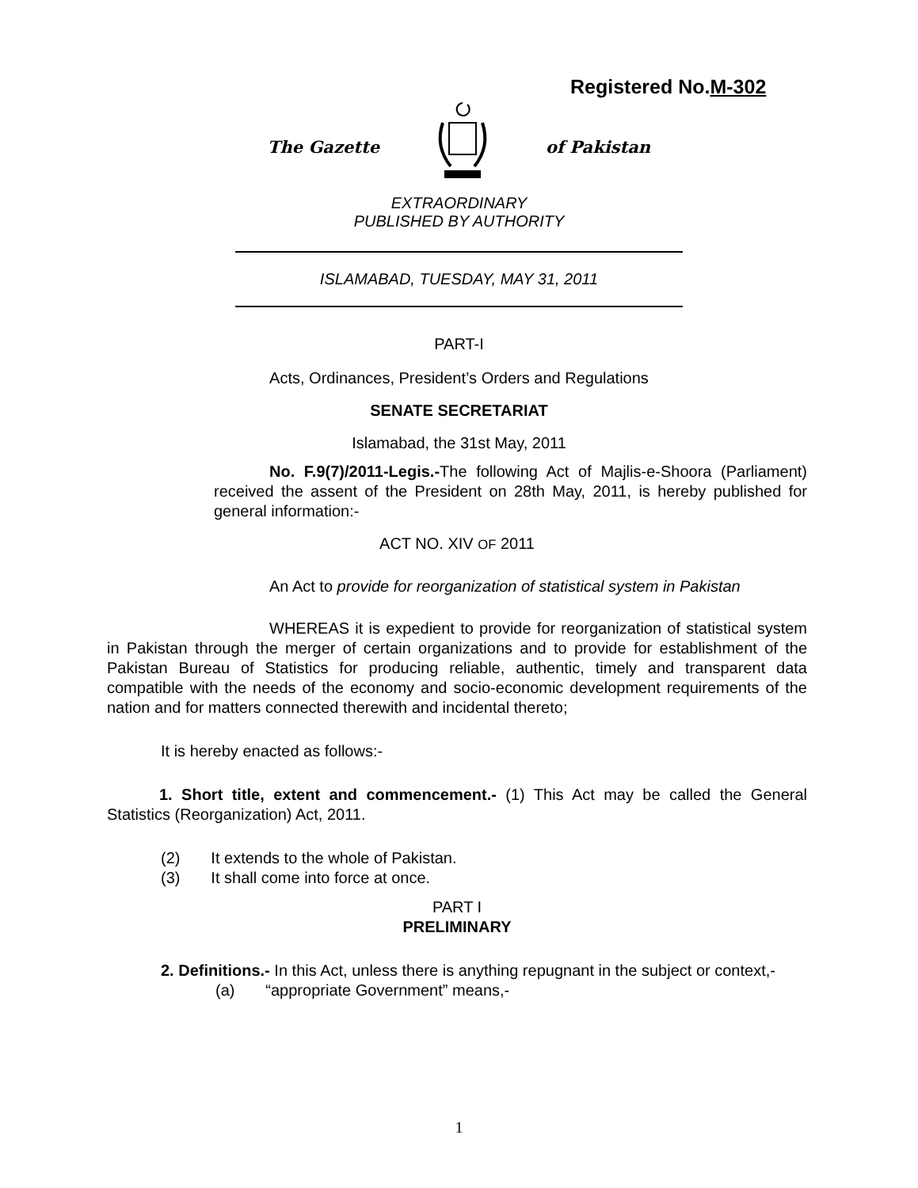Registered No.M-302
The Gazette of Pakistan
EXTRAORDINARY
PUBLISHED BY AUTHORITY
ISLAMABAD, TUESDAY, MAY 31, 2011
PART-I
Acts, Ordinances, President’s Orders and Regulations
SENATE SECRETARIAT
Islamabad, the 31st May, 2011
No. F.9(7)/2011-Legis.-The following Act of Majlis-e-Shoora (Parliament) received the assent of the President on 28th May, 2011, is hereby published for general information:-
ACT NO. XIV OF 2011
An Act to provide for reorganization of statistical system in Pakistan
WHEREAS it is expedient to provide for reorganization of statistical system in Pakistan through the merger of certain organizations and to provide for establishment of the Pakistan Bureau of Statistics for producing reliable, authentic, timely and transparent data compatible with the needs of the economy and socio-economic development requirements of the nation and for matters connected therewith and incidental thereto;
It is hereby enacted as follows:-
1. Short title, extent and commencement.- (1) This Act may be called the General Statistics (Reorganization) Act, 2011.
(2) It extends to the whole of Pakistan.
(3) It shall come into force at once.
PART I
PRELIMINARY
2. Definitions.- In this Act, unless there is anything repugnant in the subject or context,-
(a) “appropriate Government” means,-
1